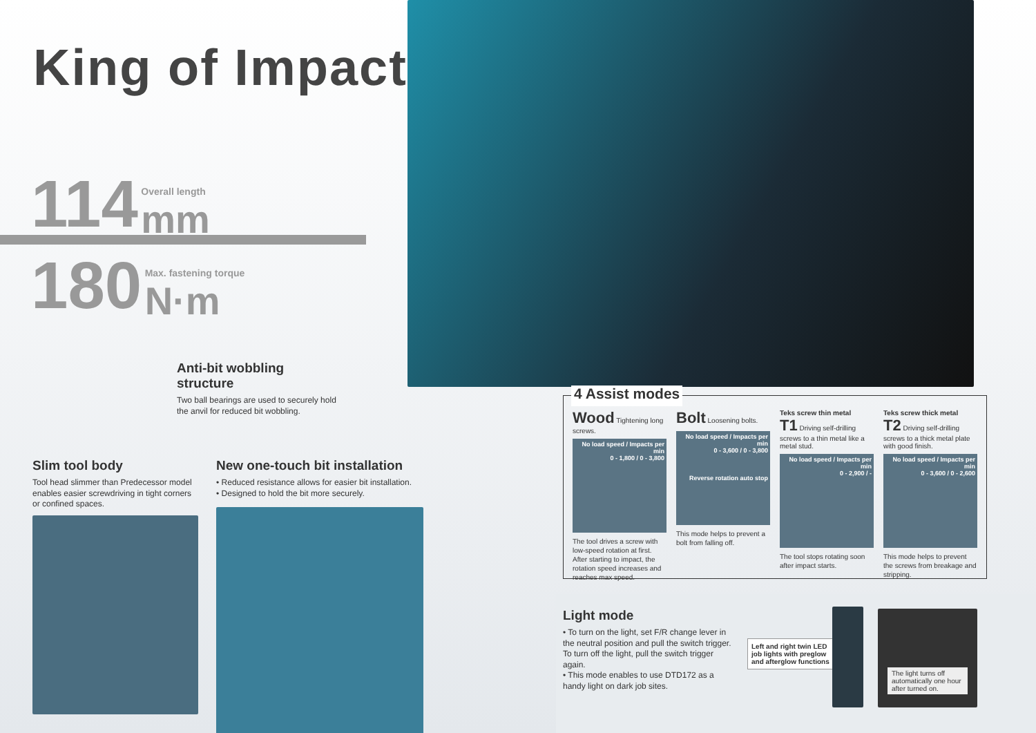King of Impact
114
Overall length mm
180
Max. fastening torque N·m
Anti-bit wobbling structure
Two ball bearings are used to securely hold the anvil for reduced bit wobbling.
Slim tool body
Tool head slimmer than Predecessor model enables easier screwdriving in tight corners or confined spaces.
New one-touch bit installation
• Reduced resistance allows for easier bit installation.
• Designed to hold the bit more securely.
4 Assist modes
Wood Tightening long screws.
No load speed / Impacts per min
0 - 1,800 / 0 - 3,800
The tool drives a screw with low-speed rotation at first. After starting to impact, the rotation speed increases and reaches max speed.
Bolt Loosening bolts.
No load speed / Impacts per min
0 - 3,600 / 0 - 3,800
Reverse rotation auto stop
This mode helps to prevent a bolt from falling off.
Teks screw thin metal
T1 Driving self-drilling screws to a thin metal like a metal stud.
No load speed / Impacts per min
0 - 2,900 / -
The tool stops rotating soon after impact starts.
Teks screw thick metal
T2 Driving self-drilling screws to a thick metal plate with good finish.
No load speed / Impacts per min
0 - 3,600 / 0 - 2,600
This mode helps to prevent the screws from breakage and stripping.
Light mode
• To turn on the light, set F/R change lever in the neutral position and pull the switch trigger. To turn off the light, pull the switch trigger again.
• This mode enables to use DTD172 as a handy light on dark job sites.
Left and right twin LED job lights with preglow and afterglow functions
The light turns off automatically one hour after turned on.